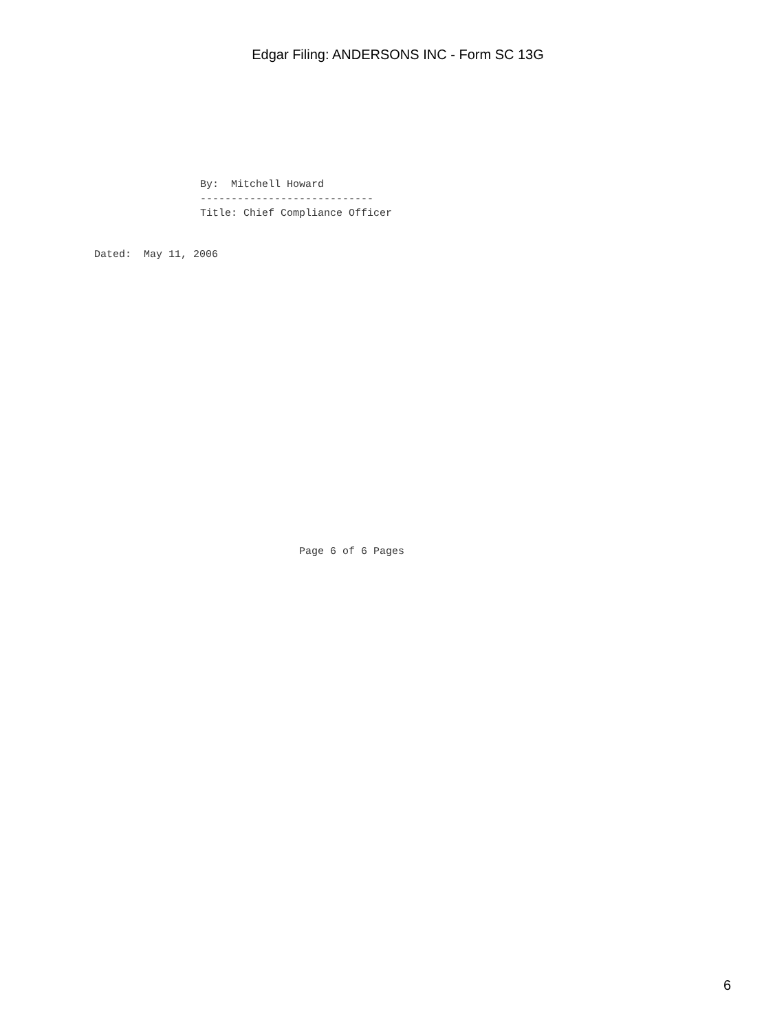Edgar Filing: ANDERSONS INC - Form SC 13G
By:  Mitchell Howard
----------------------------
Title: Chief Compliance Officer
Dated:  May 11, 2006
Page 6 of 6 Pages
6